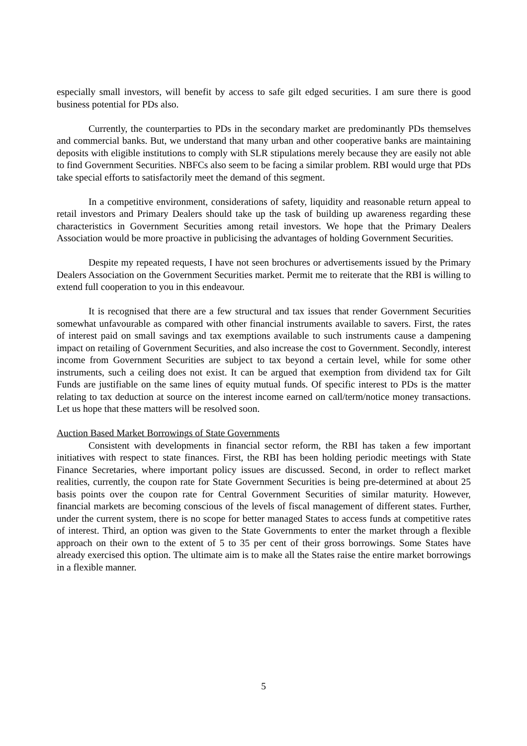especially small investors, will benefit by access to safe gilt edged securities. I am sure there is good business potential for PDs also.
Currently, the counterparties to PDs in the secondary market are predominantly PDs themselves and commercial banks. But, we understand that many urban and other cooperative banks are maintaining deposits with eligible institutions to comply with SLR stipulations merely because they are easily not able to find Government Securities. NBFCs also seem to be facing a similar problem. RBI would urge that PDs take special efforts to satisfactorily meet the demand of this segment.
In a competitive environment, considerations of safety, liquidity and reasonable return appeal to retail investors and Primary Dealers should take up the task of building up awareness regarding these characteristics in Government Securities among retail investors. We hope that the Primary Dealers Association would be more proactive in publicising the advantages of holding Government Securities.
Despite my repeated requests, I have not seen brochures or advertisements issued by the Primary Dealers Association on the Government Securities market. Permit me to reiterate that the RBI is willing to extend full cooperation to you in this endeavour.
It is recognised that there are a few structural and tax issues that render Government Securities somewhat unfavourable as compared with other financial instruments available to savers. First, the rates of interest paid on small savings and tax exemptions available to such instruments cause a dampening impact on retailing of Government Securities, and also increase the cost to Government. Secondly, interest income from Government Securities are subject to tax beyond a certain level, while for some other instruments, such a ceiling does not exist. It can be argued that exemption from dividend tax for Gilt Funds are justifiable on the same lines of equity mutual funds. Of specific interest to PDs is the matter relating to tax deduction at source on the interest income earned on call/term/notice money transactions. Let us hope that these matters will be resolved soon.
Auction Based Market Borrowings of State Governments
Consistent with developments in financial sector reform, the RBI has taken a few important initiatives with respect to state finances. First, the RBI has been holding periodic meetings with State Finance Secretaries, where important policy issues are discussed. Second, in order to reflect market realities, currently, the coupon rate for State Government Securities is being pre-determined at about 25 basis points over the coupon rate for Central Government Securities of similar maturity. However, financial markets are becoming conscious of the levels of fiscal management of different states. Further, under the current system, there is no scope for better managed States to access funds at competitive rates of interest. Third, an option was given to the State Governments to enter the market through a flexible approach on their own to the extent of 5 to 35 per cent of their gross borrowings. Some States have already exercised this option. The ultimate aim is to make all the States raise the entire market borrowings in a flexible manner.
5